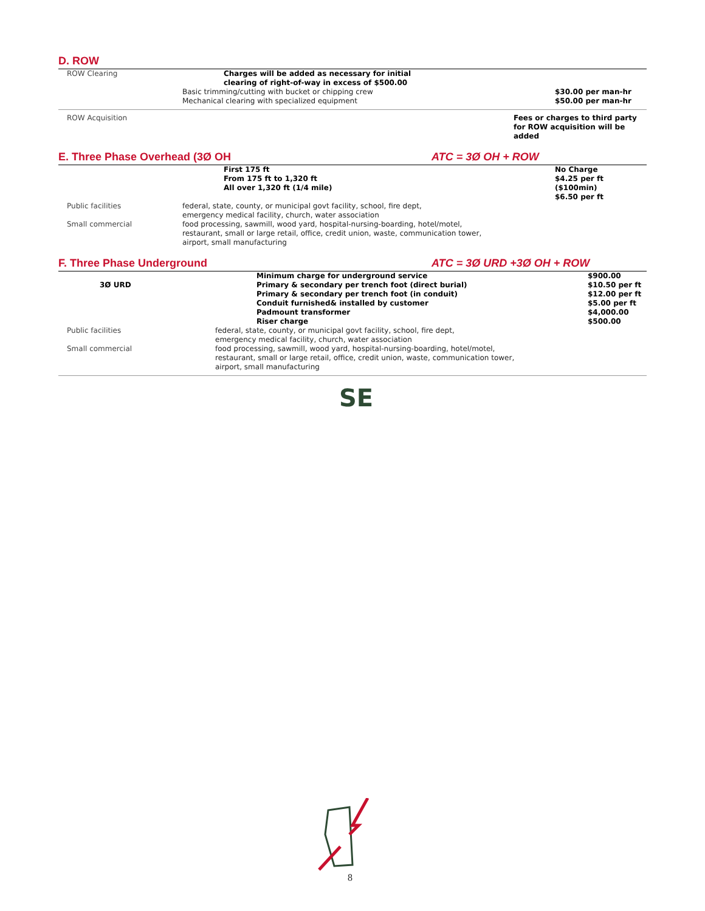D. ROW
| ROW Clearing | Charges will be added as necessary for initial clearing of right-of-way in excess of $500.00 | |
| | Basic trimming/cutting with bucket or chipping crew Mechanical clearing with specialized equipment | $30.00 per man-hr $50.00 per man-hr |
| ROW Acquisition | | Fees or charges to third party for ROW acquisition will be added |
E. Three Phase Overhead (3Ø OH ATC = 3Ø OH + ROW
| | First 175 ft From 175 ft to 1,320 ft All over 1,320 ft (1/4 mile) | No Charge $4.25 per ft ($100min) $6.50 per ft |
| Public facilities | federal, state, county, or municipal govt facility, school, fire dept, emergency medical facility, church, water association | |
| Small commercial | food processing, sawmill, wood yard, hospital-nursing-boarding, hotel/motel, restaurant, small or large retail, office, credit union, waste, communication tower, airport, small manufacturing | |
F. Three Phase Underground ATC = 3Ø URD +3Ø OH + ROW
| 3Ø URD | Minimum charge for underground service Primary & secondary per trench foot (direct burial) Primary & secondary per trench foot (in conduit) Conduit furnished& installed by customer Padmount transformer Riser charge | $900.00 $10.50 per ft $12.00 per ft $5.00 per ft $4,000.00 $500.00 |
| Public facilities | federal, state, county, or municipal govt facility, school, fire dept, emergency medical facility, church, water association | |
| Small commercial | food processing, sawmill, wood yard, hospital-nursing-boarding, hotel/motel, restaurant, small or large retail, office, credit union, waste, communication tower, airport, small manufacturing | |
SE
8